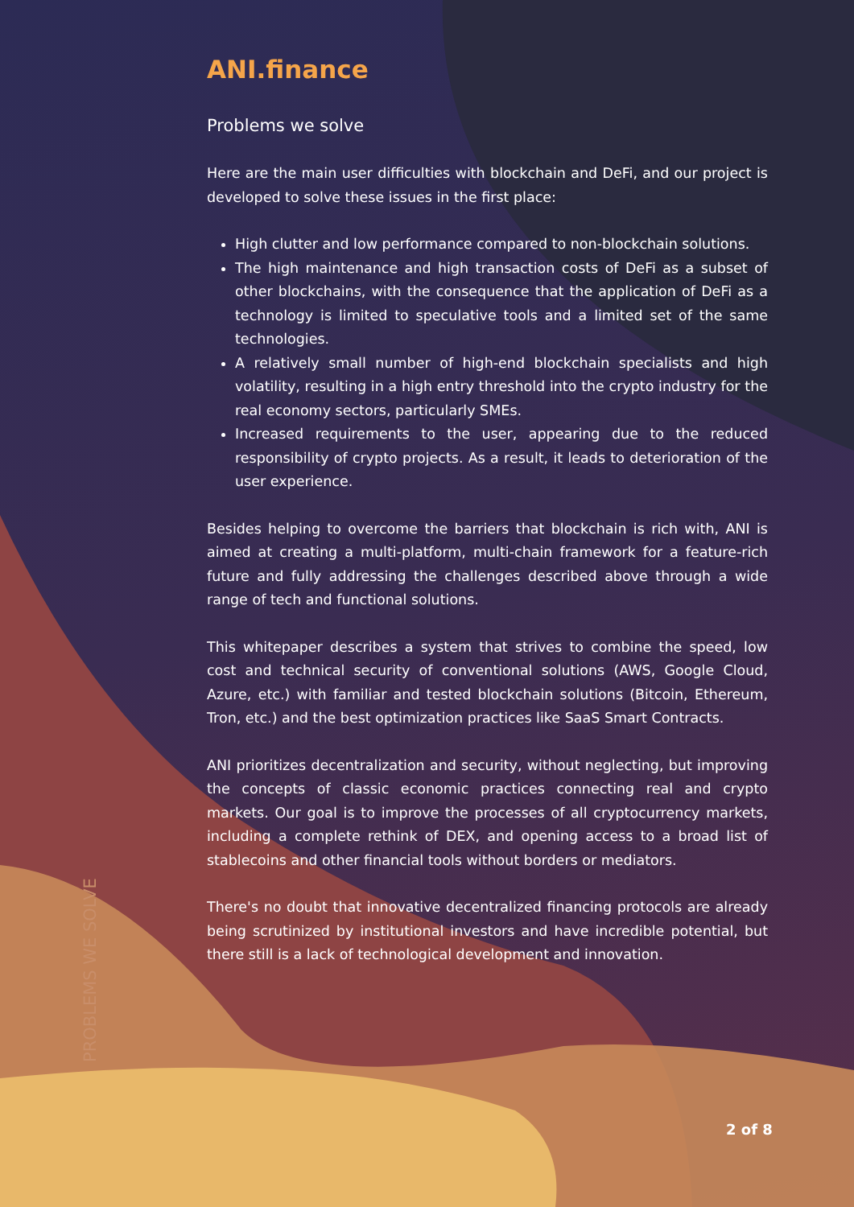PROBLEMS WE SOLVE
ANI.finance
Problems we solve
Here are the main user difficulties with blockchain and DeFi, and our project is developed to solve these issues in the first place:
High clutter and low performance compared to non-blockchain solutions.
The high maintenance and high transaction costs of DeFi as a subset of other blockchains, with the consequence that the application of DeFi as a technology is limited to speculative tools and a limited set of the same technologies.
A relatively small number of high-end blockchain specialists and high volatility, resulting in a high entry threshold into the crypto industry for the real economy sectors, particularly SMEs.
Increased requirements to the user, appearing due to the reduced responsibility of crypto projects. As a result, it leads to deterioration of the user experience.
Besides helping to overcome the barriers that blockchain is rich with, ANI is aimed at creating a multi-platform, multi-chain framework for a feature-rich future and fully addressing the challenges described above through a wide range of tech and functional solutions.
This whitepaper describes a system that strives to combine the speed, low cost and technical security of conventional solutions (AWS, Google Cloud, Azure, etc.) with familiar and tested blockchain solutions (Bitcoin, Ethereum, Tron, etc.) and the best optimization practices like SaaS Smart Contracts.
ANI prioritizes decentralization and security, without neglecting, but improving the concepts of classic economic practices connecting real and crypto markets. Our goal is to improve the processes of all cryptocurrency markets, including a complete rethink of DEX, and opening access to a broad list of stablecoins and other financial tools without borders or mediators.
There's no doubt that innovative decentralized financing protocols are already being scrutinized by institutional investors and have incredible potential, but there still is a lack of technological development and innovation.
2 of 8